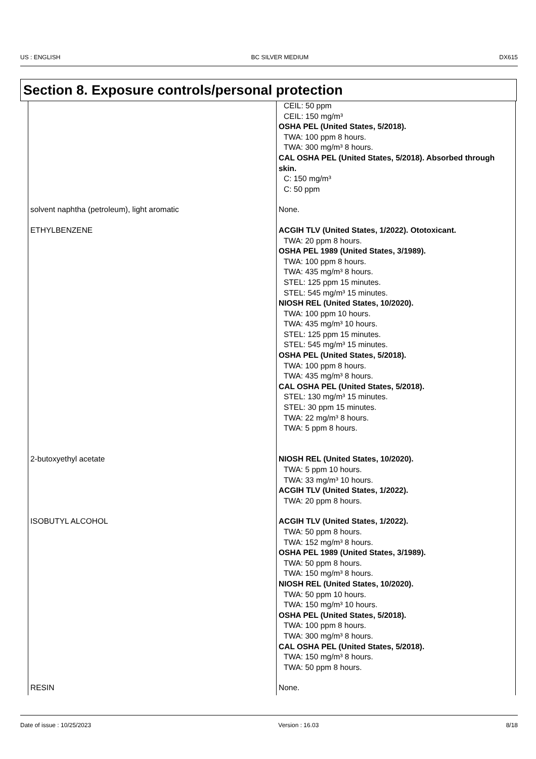US : ENGLISH BC SILVER MEDIUM DX615
Section 8. Exposure controls/personal protection
| | CEIL: 50 ppm CEIL: 150 mg/m³ OSHA PEL (United States, 5/2018). TWA: 100 ppm 8 hours. TWA: 300 mg/m³ 8 hours. CAL OSHA PEL (United States, 5/2018). Absorbed through skin. C: 150 mg/m³ C: 50 ppm |
| solvent naphtha (petroleum), light aromatic | None. |
| ETHYLBENZENE | ACGIH TLV (United States, 1/2022). Ototoxicant. TWA: 20 ppm 8 hours. OSHA PEL 1989 (United States, 3/1989). TWA: 100 ppm 8 hours. TWA: 435 mg/m³ 8 hours. STEL: 125 ppm 15 minutes. STEL: 545 mg/m³ 15 minutes. NIOSH REL (United States, 10/2020). TWA: 100 ppm 10 hours. TWA: 435 mg/m³ 10 hours. STEL: 125 ppm 15 minutes. STEL: 545 mg/m³ 15 minutes. OSHA PEL (United States, 5/2018). TWA: 100 ppm 8 hours. TWA: 435 mg/m³ 8 hours. CAL OSHA PEL (United States, 5/2018). STEL: 130 mg/m³ 15 minutes. STEL: 30 ppm 15 minutes. TWA: 22 mg/m³ 8 hours. TWA: 5 ppm 8 hours. |
| 2-butoxyethyl acetate | NIOSH REL (United States, 10/2020). TWA: 5 ppm 10 hours. TWA: 33 mg/m³ 10 hours. ACGIH TLV (United States, 1/2022). TWA: 20 ppm 8 hours. |
| ISOBUTYL ALCOHOL | ACGIH TLV (United States, 1/2022). TWA: 50 ppm 8 hours. TWA: 152 mg/m³ 8 hours. OSHA PEL 1989 (United States, 3/1989). TWA: 50 ppm 8 hours. TWA: 150 mg/m³ 8 hours. NIOSH REL (United States, 10/2020). TWA: 50 ppm 10 hours. TWA: 150 mg/m³ 10 hours. OSHA PEL (United States, 5/2018). TWA: 100 ppm 8 hours. TWA: 300 mg/m³ 8 hours. CAL OSHA PEL (United States, 5/2018). TWA: 150 mg/m³ 8 hours. TWA: 50 ppm 8 hours. |
| RESIN | None. |
Date of issue : 10/25/2023 Version : 16.03 8/18